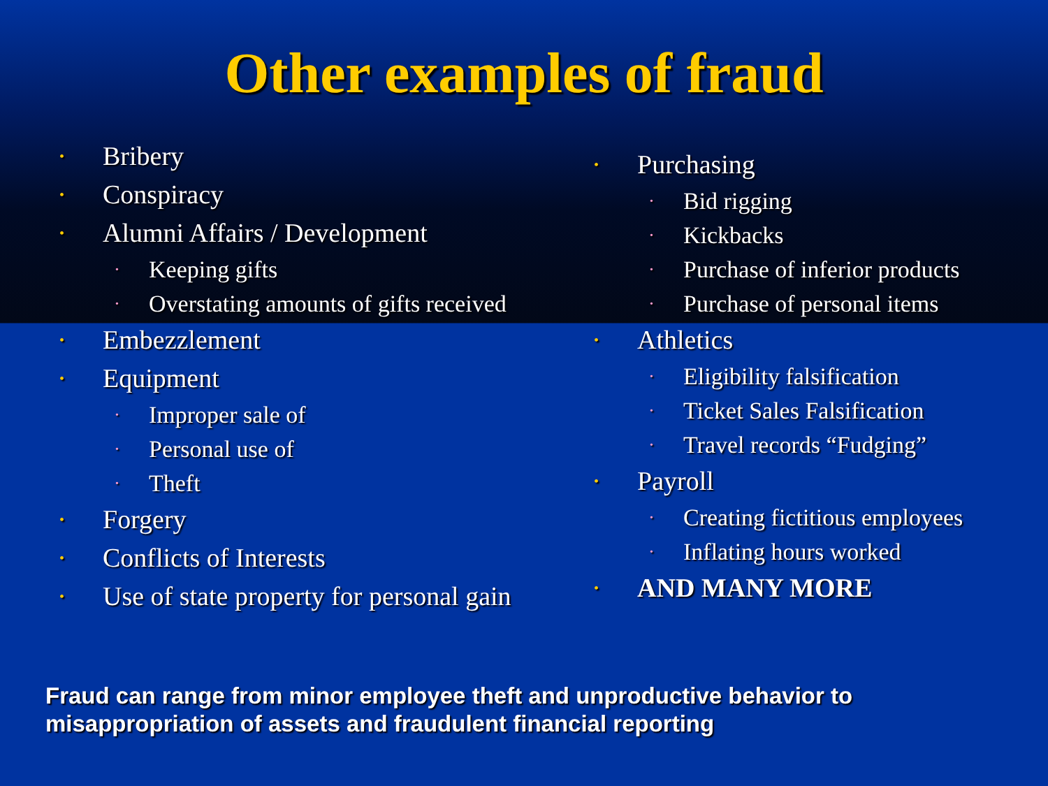Other examples of fraud
• Bribery
• Conspiracy
• Alumni Affairs / Development
• Keeping gifts
• Overstating amounts of gifts received
• Embezzlement
• Equipment
• Improper sale of
• Personal use of
• Theft
• Forgery
• Conflicts of Interests
• Use of state property for personal gain
• Purchasing
• Bid rigging
• Kickbacks
• Purchase of inferior products
• Purchase of personal items
• Athletics
• Eligibility falsification
• Ticket Sales Falsification
• Travel records “Fudging”
• Payroll
• Creating fictitious employees
• Inflating hours worked
• AND MANY MORE
Fraud can range from minor employee theft and unproductive behavior to
misappropriation of assets and fraudulent financial reporting